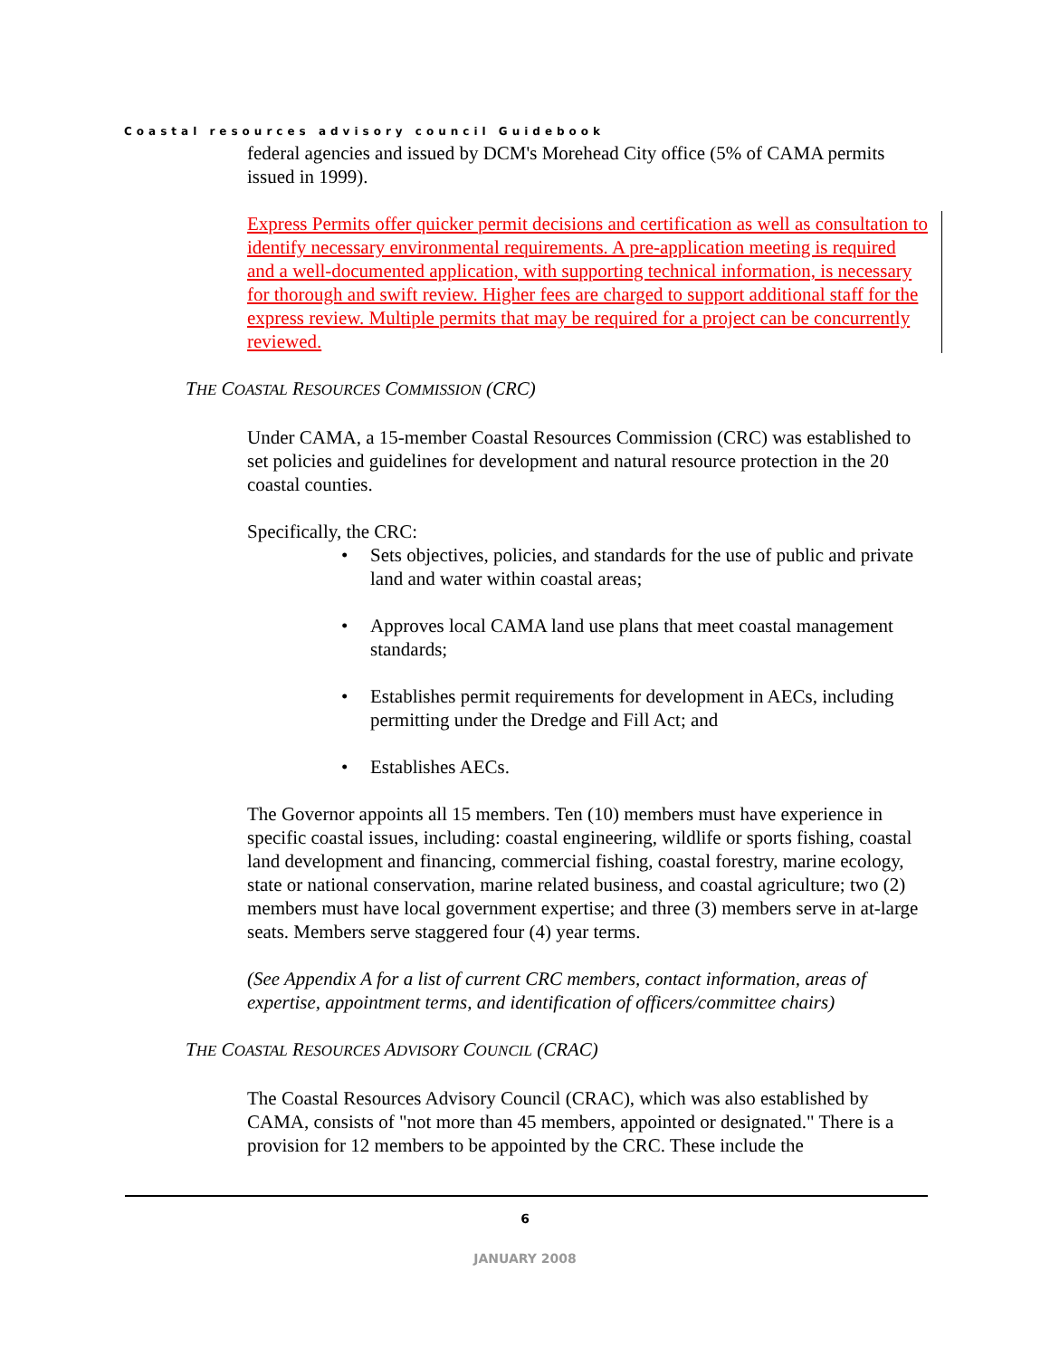Coastal resources advisory council Guidebook
federal agencies and issued by DCM's Morehead City office (5% of CAMA permits issued in 1999).
Express Permits offer quicker permit decisions and certification as well as consultation to identify necessary environmental requirements. A pre-application meeting is required and a well-documented application, with supporting technical information, is necessary for thorough and swift review. Higher fees are charged to support additional staff for the express review. Multiple permits that may be required for a project can be concurrently reviewed.
THE COASTAL RESOURCES COMMISSION (CRC)
Under CAMA, a 15-member Coastal Resources Commission (CRC) was established to set policies and guidelines for development and natural resource protection in the 20 coastal counties.
Specifically, the CRC:
• Sets objectives, policies, and standards for the use of public and private land and water within coastal areas;
• Approves local CAMA land use plans that meet coastal management standards;
• Establishes permit requirements for development in AECs, including permitting under the Dredge and Fill Act; and
• Establishes AECs.
The Governor appoints all 15 members. Ten (10) members must have experience in specific coastal issues, including: coastal engineering, wildlife or sports fishing, coastal land development and financing, commercial fishing, coastal forestry, marine ecology, state or national conservation, marine related business, and coastal agriculture; two (2) members must have local government expertise; and three (3) members serve in at-large seats. Members serve staggered four (4) year terms.
(See Appendix A for a list of current CRC members, contact information, areas of expertise, appointment terms, and identification of officers/committee chairs)
THE COASTAL RESOURCES ADVISORY COUNCIL (CRAC)
The Coastal Resources Advisory Council (CRAC), which was also established by CAMA, consists of "not more than 45 members, appointed or designated." There is a provision for 12 members to be appointed by the CRC. These include the
6
JANUARY 2008